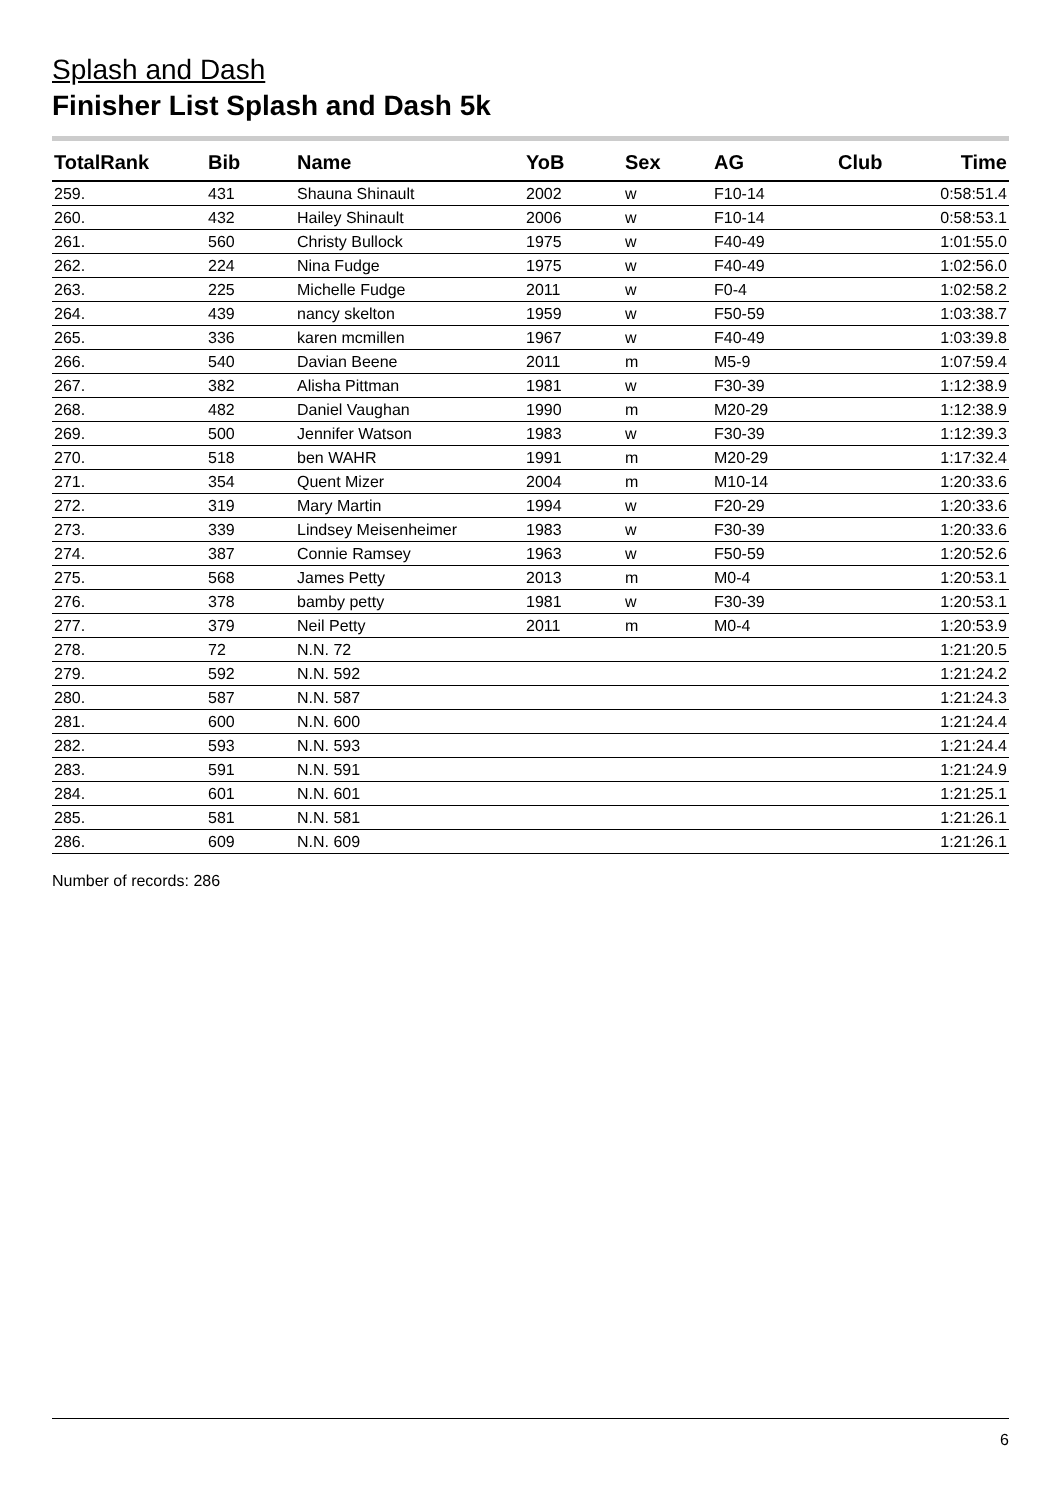Splash and Dash
Finisher List Splash and Dash 5k
| TotalRank | Bib | Name | YoB | Sex | AG | Club | Time |
| --- | --- | --- | --- | --- | --- | --- | --- |
| 259. | 431 | Shauna Shinault | 2002 | w | F10-14 | | 0:58:51.4 |
| 260. | 432 | Hailey Shinault | 2006 | w | F10-14 | | 0:58:53.1 |
| 261. | 560 | Christy Bullock | 1975 | w | F40-49 | | 1:01:55.0 |
| 262. | 224 | Nina Fudge | 1975 | w | F40-49 | | 1:02:56.0 |
| 263. | 225 | Michelle Fudge | 2011 | w | F0-4 | | 1:02:58.2 |
| 264. | 439 | nancy skelton | 1959 | w | F50-59 | | 1:03:38.7 |
| 265. | 336 | karen mcmillen | 1967 | w | F40-49 | | 1:03:39.8 |
| 266. | 540 | Davian Beene | 2011 | m | M5-9 | | 1:07:59.4 |
| 267. | 382 | Alisha Pittman | 1981 | w | F30-39 | | 1:12:38.9 |
| 268. | 482 | Daniel Vaughan | 1990 | m | M20-29 | | 1:12:38.9 |
| 269. | 500 | Jennifer Watson | 1983 | w | F30-39 | | 1:12:39.3 |
| 270. | 518 | ben WAHR | 1991 | m | M20-29 | | 1:17:32.4 |
| 271. | 354 | Quent Mizer | 2004 | m | M10-14 | | 1:20:33.6 |
| 272. | 319 | Mary Martin | 1994 | w | F20-29 | | 1:20:33.6 |
| 273. | 339 | Lindsey Meisenheimer | 1983 | w | F30-39 | | 1:20:33.6 |
| 274. | 387 | Connie Ramsey | 1963 | w | F50-59 | | 1:20:52.6 |
| 275. | 568 | James Petty | 2013 | m | M0-4 | | 1:20:53.1 |
| 276. | 378 | bamby petty | 1981 | w | F30-39 | | 1:20:53.1 |
| 277. | 379 | Neil Petty | 2011 | m | M0-4 | | 1:20:53.9 |
| 278. | 72 | N.N. 72 | | | | | 1:21:20.5 |
| 279. | 592 | N.N. 592 | | | | | 1:21:24.2 |
| 280. | 587 | N.N. 587 | | | | | 1:21:24.3 |
| 281. | 600 | N.N. 600 | | | | | 1:21:24.4 |
| 282. | 593 | N.N. 593 | | | | | 1:21:24.4 |
| 283. | 591 | N.N. 591 | | | | | 1:21:24.9 |
| 284. | 601 | N.N. 601 | | | | | 1:21:25.1 |
| 285. | 581 | N.N. 581 | | | | | 1:21:26.1 |
| 286. | 609 | N.N. 609 | | | | | 1:21:26.1 |
Number of records: 286
6